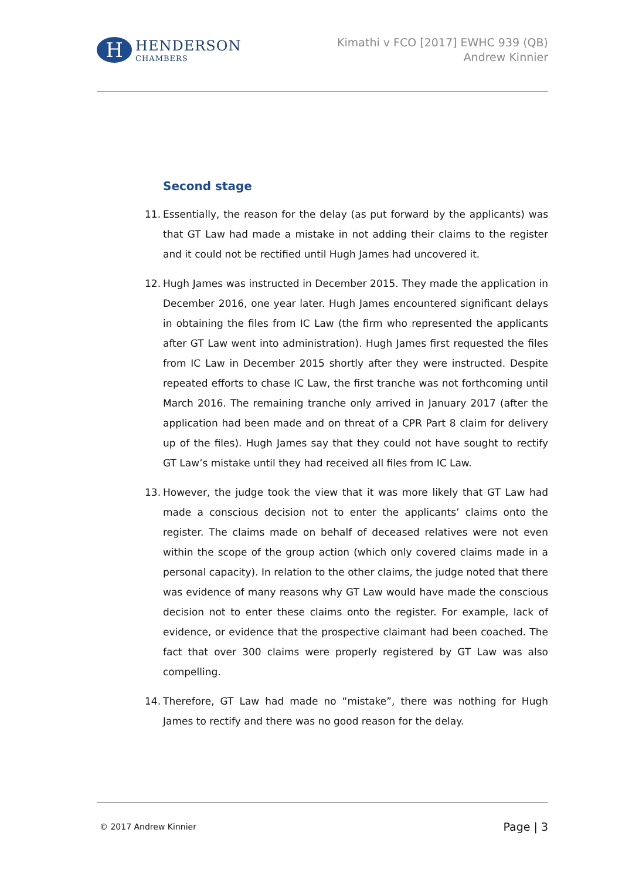H
HENDERSON
CHAMBERS
Kimathi v FCO [2017] EWHC 939 (QB)
Andrew Kinnier
Second stage
11. Essentially, the reason for the delay (as put forward by the applicants) was that GT Law had made a mistake in not adding their claims to the register and it could not be rectified until Hugh James had uncovered it.
12. Hugh James was instructed in December 2015. They made the application in December 2016, one year later. Hugh James encountered significant delays in obtaining the files from IC Law (the firm who represented the applicants after GT Law went into administration). Hugh James first requested the files from IC Law in December 2015 shortly after they were instructed. Despite repeated efforts to chase IC Law, the first tranche was not forthcoming until March 2016. The remaining tranche only arrived in January 2017 (after the application had been made and on threat of a CPR Part 8 claim for delivery up of the files). Hugh James say that they could not have sought to rectify GT Law’s mistake until they had received all files from IC Law.
13. However, the judge took the view that it was more likely that GT Law had made a conscious decision not to enter the applicants’ claims onto the register. The claims made on behalf of deceased relatives were not even within the scope of the group action (which only covered claims made in a personal capacity). In relation to the other claims, the judge noted that there was evidence of many reasons why GT Law would have made the conscious decision not to enter these claims onto the register. For example, lack of evidence, or evidence that the prospective claimant had been coached. The fact that over 300 claims were properly registered by GT Law was also compelling.
14. Therefore, GT Law had made no “mistake”, there was nothing for Hugh James to rectify and there was no good reason for the delay.
© 2017 Andrew Kinnier Page | 3